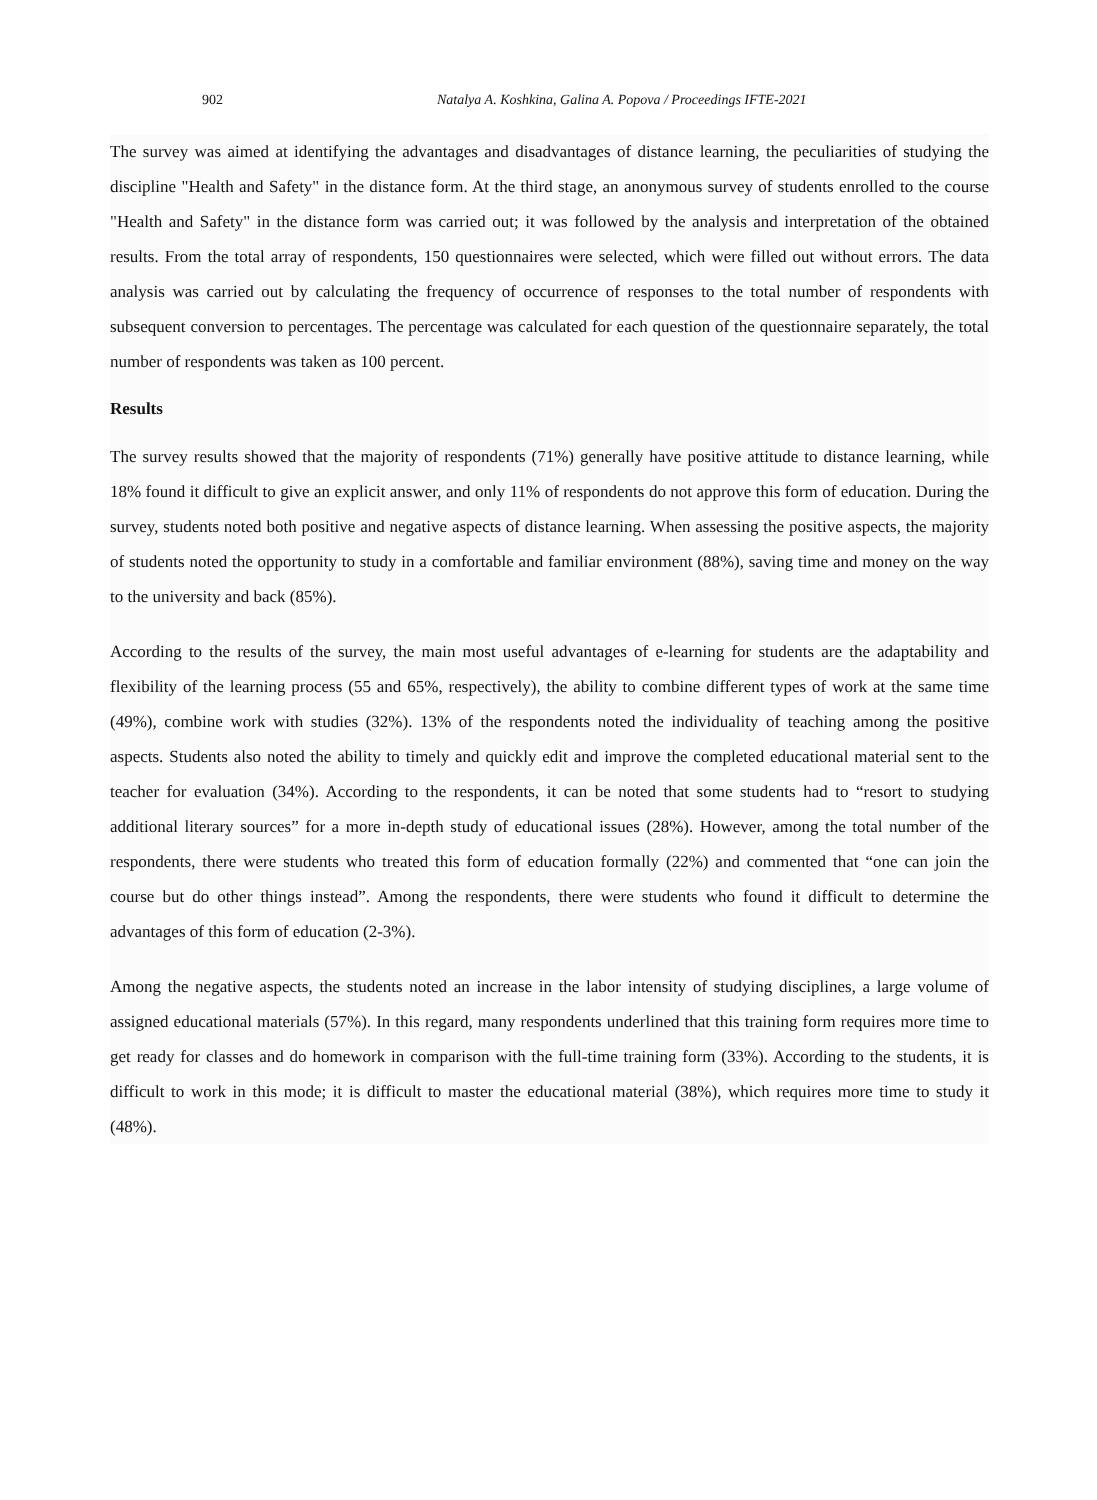902 Natalya A. Koshkina, Galina A. Popova / Proceedings IFTE-2021
The survey was aimed at identifying the advantages and disadvantages of distance learning, the peculiarities of studying the discipline "Health and Safety" in the distance form. At the third stage, an anonymous survey of students enrolled to the course "Health and Safety" in the distance form was carried out; it was followed by the analysis and interpretation of the obtained results. From the total array of respondents, 150 questionnaires were selected, which were filled out without errors. The data analysis was carried out by calculating the frequency of occurrence of responses to the total number of respondents with subsequent conversion to percentages. The percentage was calculated for each question of the questionnaire separately, the total number of respondents was taken as 100 percent.
Results
The survey results showed that the majority of respondents (71%) generally have positive attitude to distance learning, while 18% found it difficult to give an explicit answer, and only 11% of respondents do not approve this form of education. During the survey, students noted both positive and negative aspects of distance learning. When assessing the positive aspects, the majority of students noted the opportunity to study in a comfortable and familiar environment (88%), saving time and money on the way to the university and back (85%).
According to the results of the survey, the main most useful advantages of e-learning for students are the adaptability and flexibility of the learning process (55 and 65%, respectively), the ability to combine different types of work at the same time (49%), combine work with studies (32%). 13% of the respondents noted the individuality of teaching among the positive aspects. Students also noted the ability to timely and quickly edit and improve the completed educational material sent to the teacher for evaluation (34%). According to the respondents, it can be noted that some students had to “resort to studying additional literary sources” for a more in-depth study of educational issues (28%). However, among the total number of the respondents, there were students who treated this form of education formally (22%) and commented that “one can join the course but do other things instead”. Among the respondents, there were students who found it difficult to determine the advantages of this form of education (2-3%).
Among the negative aspects, the students noted an increase in the labor intensity of studying disciplines, a large volume of assigned educational materials (57%). In this regard, many respondents underlined that this training form requires more time to get ready for classes and do homework in comparison with the full-time training form (33%). According to the students, it is difficult to work in this mode; it is difficult to master the educational material (38%), which requires more time to study it (48%).